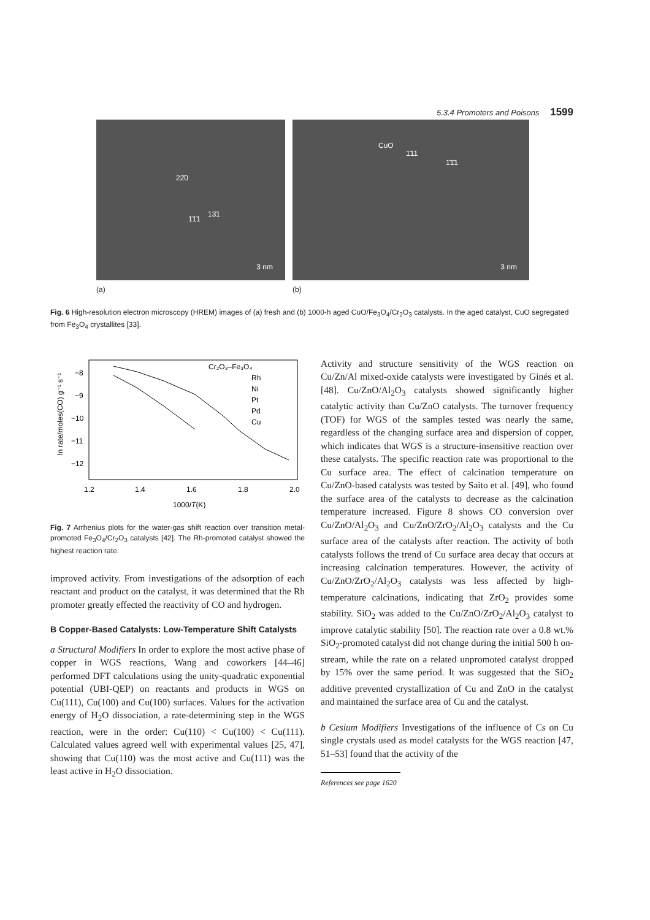5.3.4 Promoters and Poisons 1599
22̄0
13̄1
1̄1̄1
3 nm
CuO
1̄11
1̄1̄1
3 nm
(a) (b)
Fig. 6 High-resolution electron microscopy (HREM) images of (a) fresh and (b) 1000-h aged CuO/Fe<sub>3</sub>O<sub>4</sub>/Cr<sub>2</sub>O<sub>3</sub> catalysts. In the aged catalyst, CuO segregated from Fe<sub>3</sub>O<sub>4</sub> crystallites [33].
−8
−9
−10
−11
−12
1.2
1.4
1.6
1.8
2.0
1000/T(K)
ln rate/moles(CO) g⁻¹ s⁻¹
Cr₂O₃–Fe₃O₄
Rh
Ni
Pt
Pd
Cu
Fig. 7 Arrhenius plots for the water-gas shift reaction over transition metal-promoted Fe<sub>3</sub>O<sub>4</sub>/Cr<sub>2</sub>O<sub>3</sub> catalysts [42]. The Rh-promoted catalyst showed the highest reaction rate.
improved activity. From investigations of the adsorption of each reactant and product on the catalyst, it was determined that the Rh promoter greatly effected the reactivity of CO and hydrogen.
B Copper-Based Catalysts: Low-Temperature Shift Catalysts
a Structural Modifiers In order to explore the most active phase of copper in WGS reactions, Wang and coworkers [44–46] performed DFT calculations using the unity-quadratic exponential potential (UBI-QEP) on reactants and products in WGS on Cu(111), Cu(100) and Cu(100) surfaces. Values for the activation energy of H<sub>2</sub>O dissociation, a rate-determining step in the WGS reaction, were in the order: Cu(110) < Cu(100) < Cu(111). Calculated values agreed well with experimental values [25, 47], showing that Cu(110) was the most active and Cu(111) was the least active in H<sub>2</sub>O dissociation.
Activity and structure sensitivity of the WGS reaction on Cu/Zn/Al mixed-oxide catalysts were investigated by Ginés et al. [48]. Cu/ZnO/Al<sub>2</sub>O<sub>3</sub> catalysts showed significantly higher catalytic activity than Cu/ZnO catalysts. The turnover frequency (TOF) for WGS of the samples tested was nearly the same, regardless of the changing surface area and dispersion of copper, which indicates that WGS is a structure-insensitive reaction over these catalysts. The specific reaction rate was proportional to the Cu surface area. The effect of calcination temperature on Cu/ZnO-based catalysts was tested by Saito et al. [49], who found the surface area of the catalysts to decrease as the calcination temperature increased. Figure 8 shows CO conversion over Cu/ZnO/Al<sub>2</sub>O<sub>3</sub> and Cu/ZnO/ZrO<sub>2</sub>/Al<sub>2</sub>O<sub>3</sub> catalysts and the Cu surface area of the catalysts after reaction. The activity of both catalysts follows the trend of Cu surface area decay that occurs at increasing calcination temperatures. However, the activity of Cu/ZnO/ZrO<sub>2</sub>/Al<sub>2</sub>O<sub>3</sub> catalysts was less affected by high-temperature calcinations, indicating that ZrO<sub>2</sub> provides some stability. SiO<sub>2</sub> was added to the Cu/ZnO/ZrO<sub>2</sub>/Al<sub>2</sub>O<sub>3</sub> catalyst to improve catalytic stability [50]. The reaction rate over a 0.8 wt.% SiO<sub>2</sub>-promoted catalyst did not change during the initial 500 h on-stream, while the rate on a related unpromoted catalyst dropped by 15% over the same period. It was suggested that the SiO<sub>2</sub> additive prevented crystallization of Cu and ZnO in the catalyst and maintained the surface area of Cu and the catalyst.
b Cesium Modifiers Investigations of the influence of Cs on Cu single crystals used as model catalysts for the WGS reaction [47, 51–53] found that the activity of the
References see page 1620